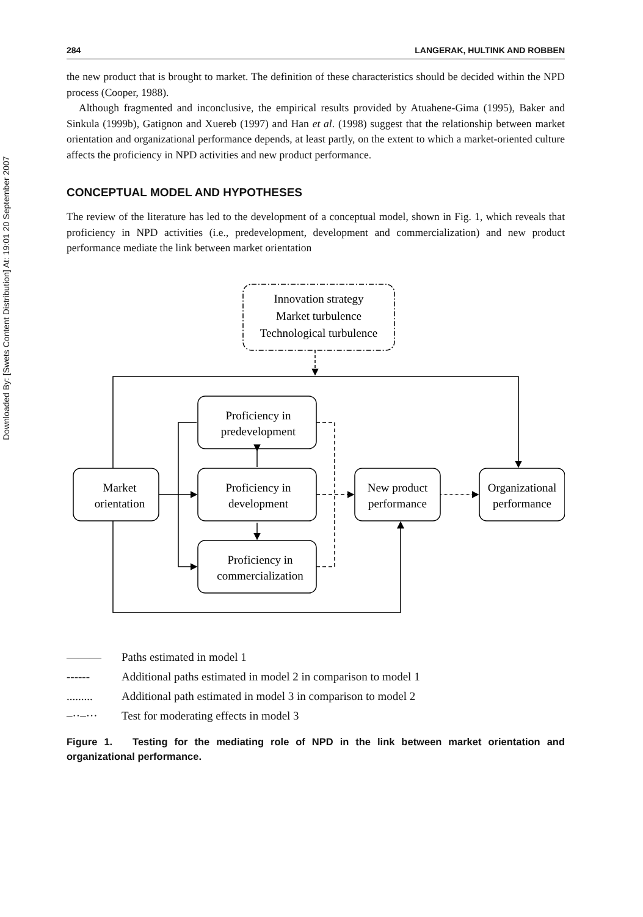Downloaded By: [Swets Content Distribution] At: 19:01 20 September 2007
284 LANGERAK, HULTINK AND ROBBEN
the new product that is brought to market. The definition of these characteristics should be decided within the NPD process (Cooper, 1988).
Although fragmented and inconclusive, the empirical results provided by Atuahene-Gima (1995), Baker and Sinkula (1999b), Gatignon and Xuereb (1997) and Han et al. (1998) suggest that the relationship between market orientation and organizational performance depends, at least partly, on the extent to which a market-oriented culture affects the proficiency in NPD activities and new product performance.
CONCEPTUAL MODEL AND HYPOTHESES
The review of the literature has led to the development of a conceptual model, shown in Fig. 1, which reveals that proficiency in NPD activities (i.e., predevelopment, development and commercialization) and new product performance mediate the link between market orientation
Innovation strategy
Market turbulence
Technological turbulence
Market
orientation
Proficiency in
predevelopment
Proficiency in
development
Proficiency in
commercialization
New product
performance
Organizational
performance
——— Paths estimated in model 1
------ Additional paths estimated in model 2 in comparison to model 1
......... Additional path estimated in model 3 in comparison to model 2
–··–··· Test for moderating effects in model 3
Figure 1. Testing for the mediating role of NPD in the link between market orientation and organizational performance.